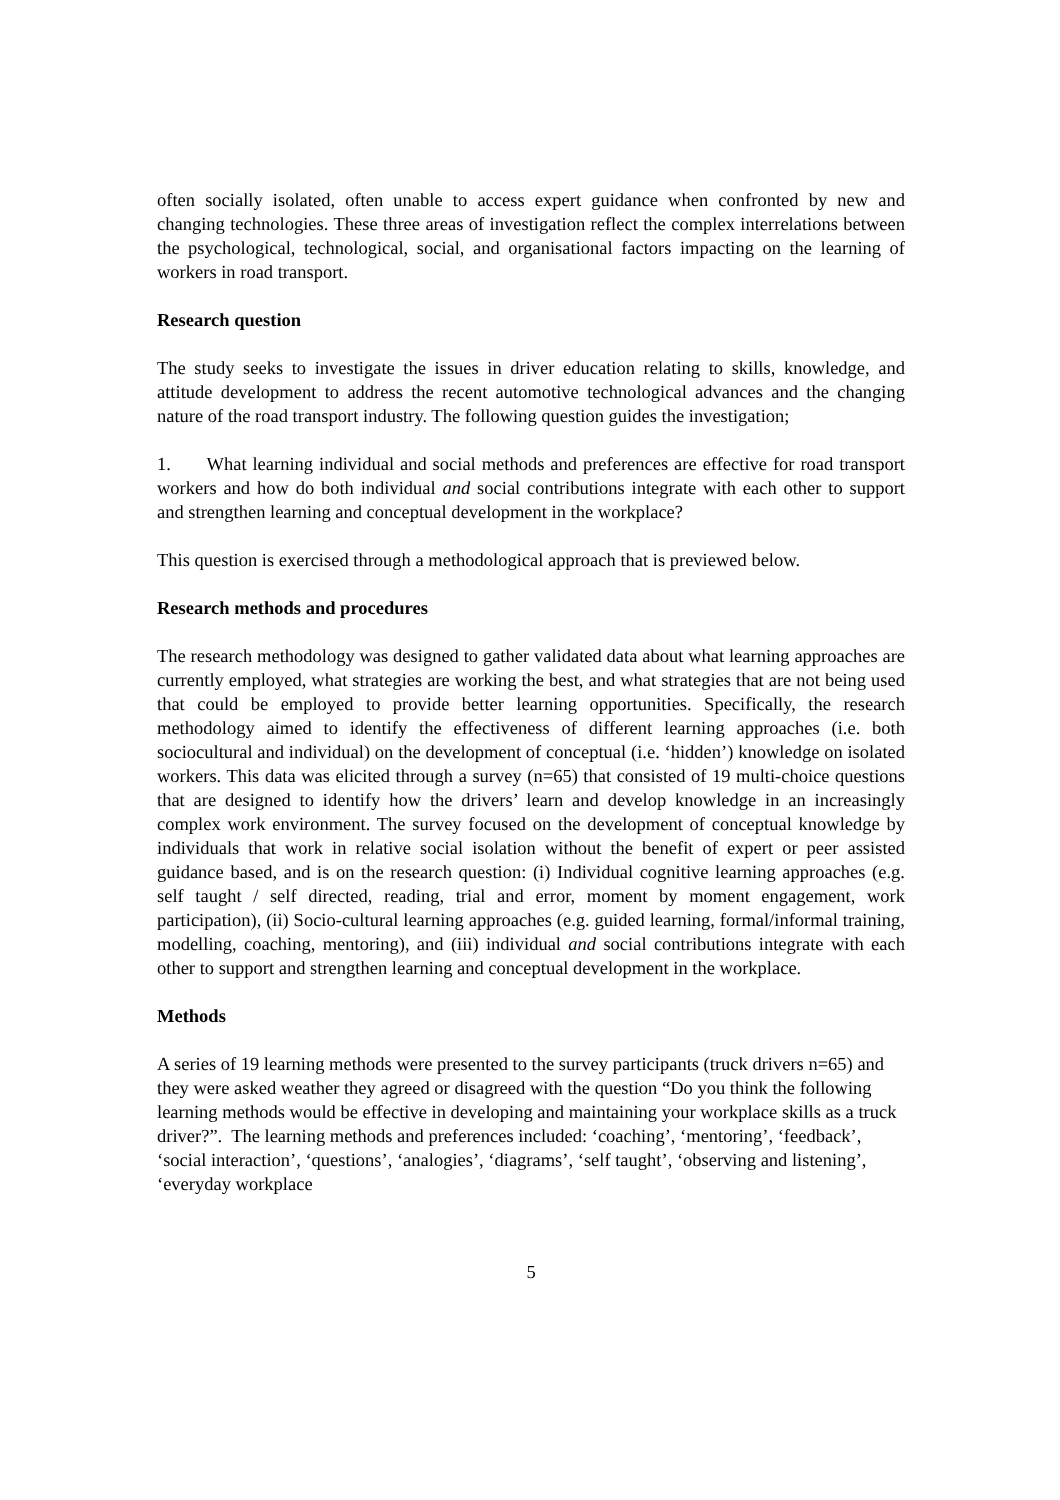often socially isolated, often unable to access expert guidance when confronted by new and changing technologies. These three areas of investigation reflect the complex interrelations between the psychological, technological, social, and organisational factors impacting on the learning of workers in road transport.
Research question
The study seeks to investigate the issues in driver education relating to skills, knowledge, and attitude development to address the recent automotive technological advances and the changing nature of the road transport industry. The following question guides the investigation;
1. What learning individual and social methods and preferences are effective for road transport workers and how do both individual and social contributions integrate with each other to support and strengthen learning and conceptual development in the workplace?
This question is exercised through a methodological approach that is previewed below.
Research methods and procedures
The research methodology was designed to gather validated data about what learning approaches are currently employed, what strategies are working the best, and what strategies that are not being used that could be employed to provide better learning opportunities. Specifically, the research methodology aimed to identify the effectiveness of different learning approaches (i.e. both sociocultural and individual) on the development of conceptual (i.e. ‘hidden’) knowledge on isolated workers. This data was elicited through a survey (n=65) that consisted of 19 multi-choice questions that are designed to identify how the drivers’ learn and develop knowledge in an increasingly complex work environment. The survey focused on the development of conceptual knowledge by individuals that work in relative social isolation without the benefit of expert or peer assisted guidance based, and is on the research question: (i) Individual cognitive learning approaches (e.g. self taught / self directed, reading, trial and error, moment by moment engagement, work participation), (ii) Socio-cultural learning approaches (e.g. guided learning, formal/informal training, modelling, coaching, mentoring), and (iii) individual and social contributions integrate with each other to support and strengthen learning and conceptual development in the workplace.
Methods
A series of 19 learning methods were presented to the survey participants (truck drivers n=65) and they were asked weather they agreed or disagreed with the question “Do you think the following learning methods would be effective in developing and maintaining your workplace skills as a truck driver?”. The learning methods and preferences included: ‘coaching’, ‘mentoring’, ‘feedback’, ‘social interaction’, ‘questions’, ‘analogies’, ‘diagrams’, ‘self taught’, ‘observing and listening’, ‘everyday workplace
5